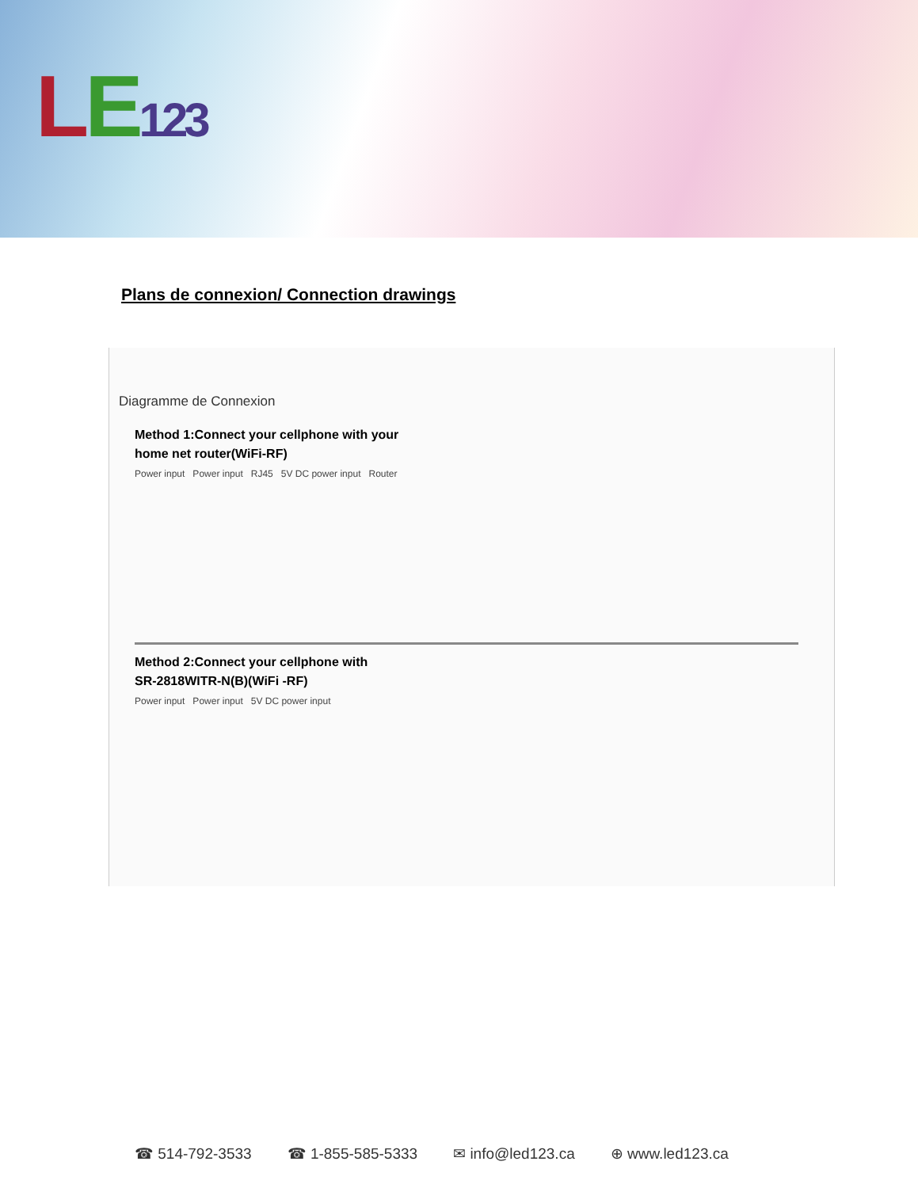LE 123
Plans de connexion/ Connection drawings
Diagramme de Connexion
Method 1:Connect your cellphone with your
home net router(WiFi-RF)
Power input Power input RJ45 5V DC power input Router
Method 2:Connect your cellphone with
SR-2818WITR-N(B)(WiFi -RF)
Power input Power input 5V DC power input
☎ 514-792-3533 ☎ 1-855-585-5333 ✉ info@led123.ca ⊕ www.led123.ca